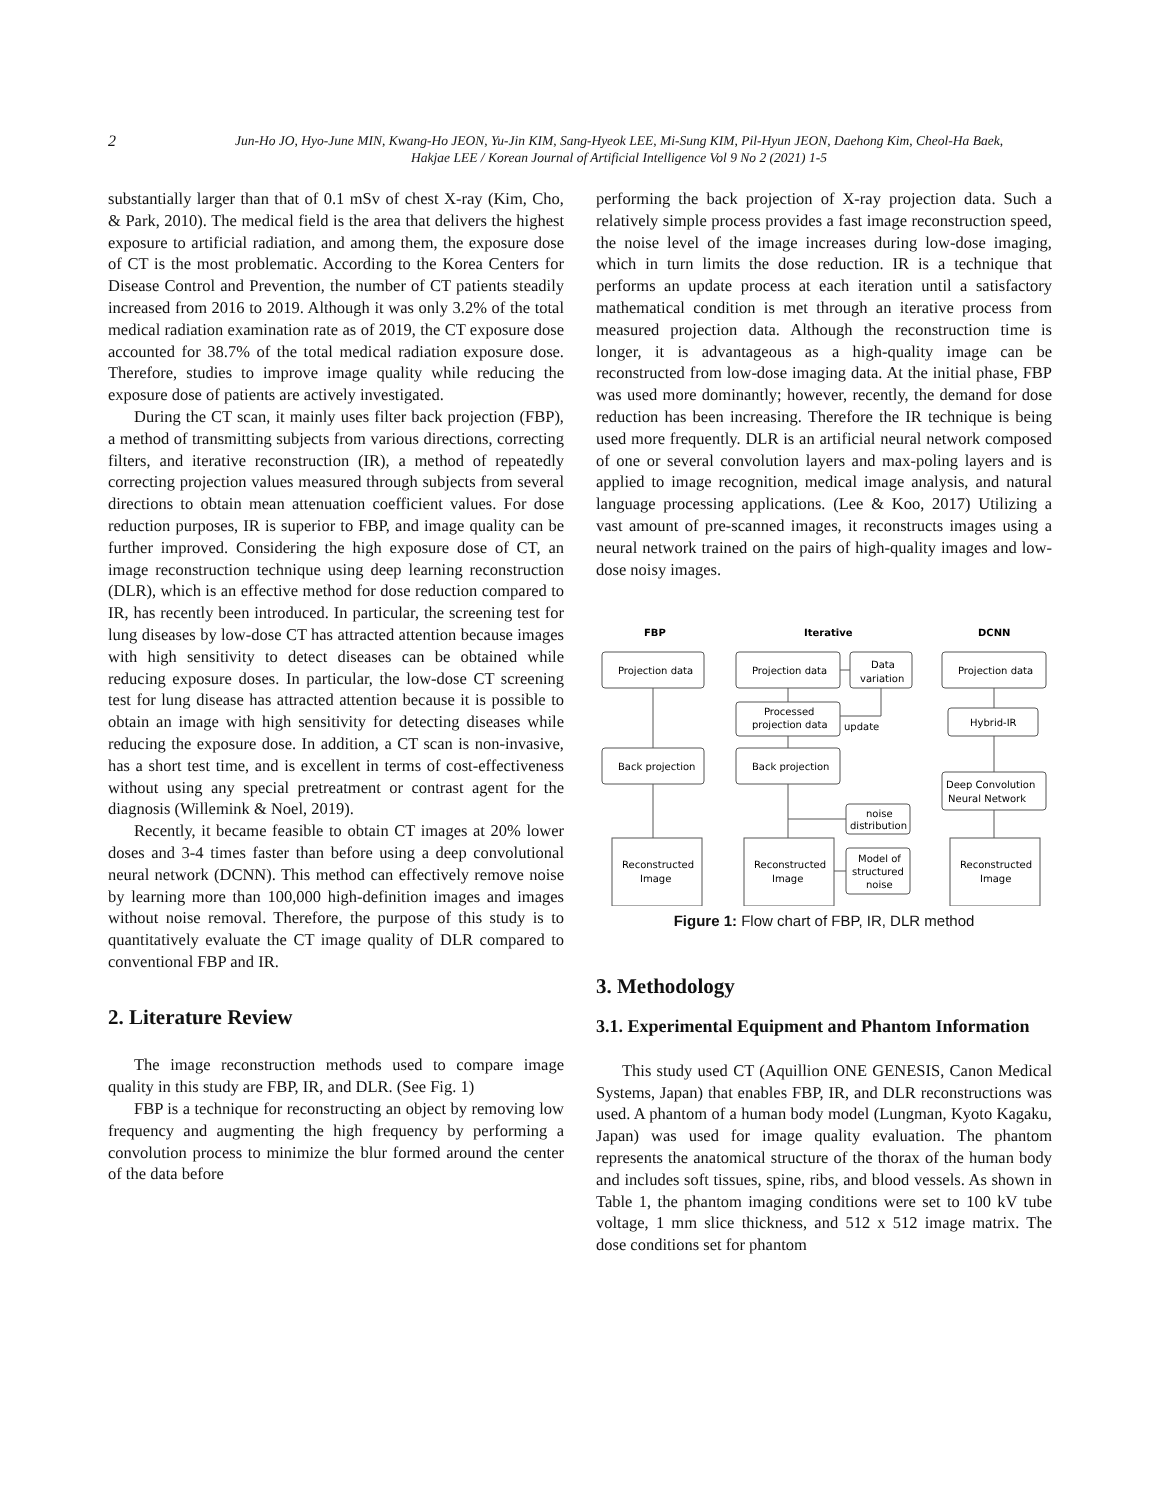2
Jun-Ho JO, Hyo-June MIN, Kwang-Ho JEON, Yu-Jin KIM, Sang-Hyeok LEE, Mi-Sung KIM, Pil-Hyun JEON, Daehong Kim, Cheol-Ha Baek,
Hakjae LEE / Korean Journal of Artificial Intelligence Vol 9 No 2 (2021) 1-5
substantially larger than that of 0.1 mSv of chest X-ray (Kim, Cho, & Park, 2010). The medical field is the area that delivers the highest exposure to artificial radiation, and among them, the exposure dose of CT is the most problematic. According to the Korea Centers for Disease Control and Prevention, the number of CT patients steadily increased from 2016 to 2019. Although it was only 3.2% of the total medical radiation examination rate as of 2019, the CT exposure dose accounted for 38.7% of the total medical radiation exposure dose. Therefore, studies to improve image quality while reducing the exposure dose of patients are actively investigated.
During the CT scan, it mainly uses filter back projection (FBP), a method of transmitting subjects from various directions, correcting filters, and iterative reconstruction (IR), a method of repeatedly correcting projection values measured through subjects from several directions to obtain mean attenuation coefficient values. For dose reduction purposes, IR is superior to FBP, and image quality can be further improved. Considering the high exposure dose of CT, an image reconstruction technique using deep learning reconstruction (DLR), which is an effective method for dose reduction compared to IR, has recently been introduced. In particular, the screening test for lung diseases by low-dose CT has attracted attention because images with high sensitivity to detect diseases can be obtained while reducing exposure doses. In particular, the low-dose CT screening test for lung disease has attracted attention because it is possible to obtain an image with high sensitivity for detecting diseases while reducing the exposure dose. In addition, a CT scan is non-invasive, has a short test time, and is excellent in terms of cost-effectiveness without using any special pretreatment or contrast agent for the diagnosis (Willemink & Noel, 2019).
Recently, it became feasible to obtain CT images at 20% lower doses and 3-4 times faster than before using a deep convolutional neural network (DCNN). This method can effectively remove noise by learning more than 100,000 high-definition images and images without noise removal. Therefore, the purpose of this study is to quantitatively evaluate the CT image quality of DLR compared to conventional FBP and IR.
2. Literature Review
The image reconstruction methods used to compare image quality in this study are FBP, IR, and DLR. (See Fig. 1)
FBP is a technique for reconstructing an object by removing low frequency and augmenting the high frequency by performing a convolution process to minimize the blur formed around the center of the data before
performing the back projection of X-ray projection data. Such a relatively simple process provides a fast image reconstruction speed, the noise level of the image increases during low-dose imaging, which in turn limits the dose reduction. IR is a technique that performs an update process at each iteration until a satisfactory mathematical condition is met through an iterative process from measured projection data. Although the reconstruction time is longer, it is advantageous as a high-quality image can be reconstructed from low-dose imaging data. At the initial phase, FBP was used more dominantly; however, recently, the demand for dose reduction has been increasing. Therefore the IR technique is being used more frequently. DLR is an artificial neural network composed of one or several convolution layers and max-poling layers and is applied to image recognition, medical image analysis, and natural language processing applications. (Lee & Koo, 2017) Utilizing a vast amount of pre-scanned images, it reconstructs images using a neural network trained on the pairs of high-quality images and low-dose noisy images.
FBP
Iterative
DCNN
Projection data
Back projection
Reconstructed
Image
Projection data
Data
variation
Processed
projection data
update
Back projection
noise
distribution
Reconstructed
Image
Model of
structured
noise
Projection data
Hybrid-IR
Deep Convolution
Neural Network
Reconstructed
Image
Figure 1: Flow chart of FBP, IR, DLR method
3. Methodology
3.1. Experimental Equipment and Phantom Information
This study used CT (Aquillion ONE GENESIS, Canon Medical Systems, Japan) that enables FBP, IR, and DLR reconstructions was used. A phantom of a human body model (Lungman, Kyoto Kagaku, Japan) was used for image quality evaluation. The phantom represents the anatomical structure of the thorax of the human body and includes soft tissues, spine, ribs, and blood vessels. As shown in Table 1, the phantom imaging conditions were set to 100 kV tube voltage, 1 mm slice thickness, and 512 x 512 image matrix. The dose conditions set for phantom